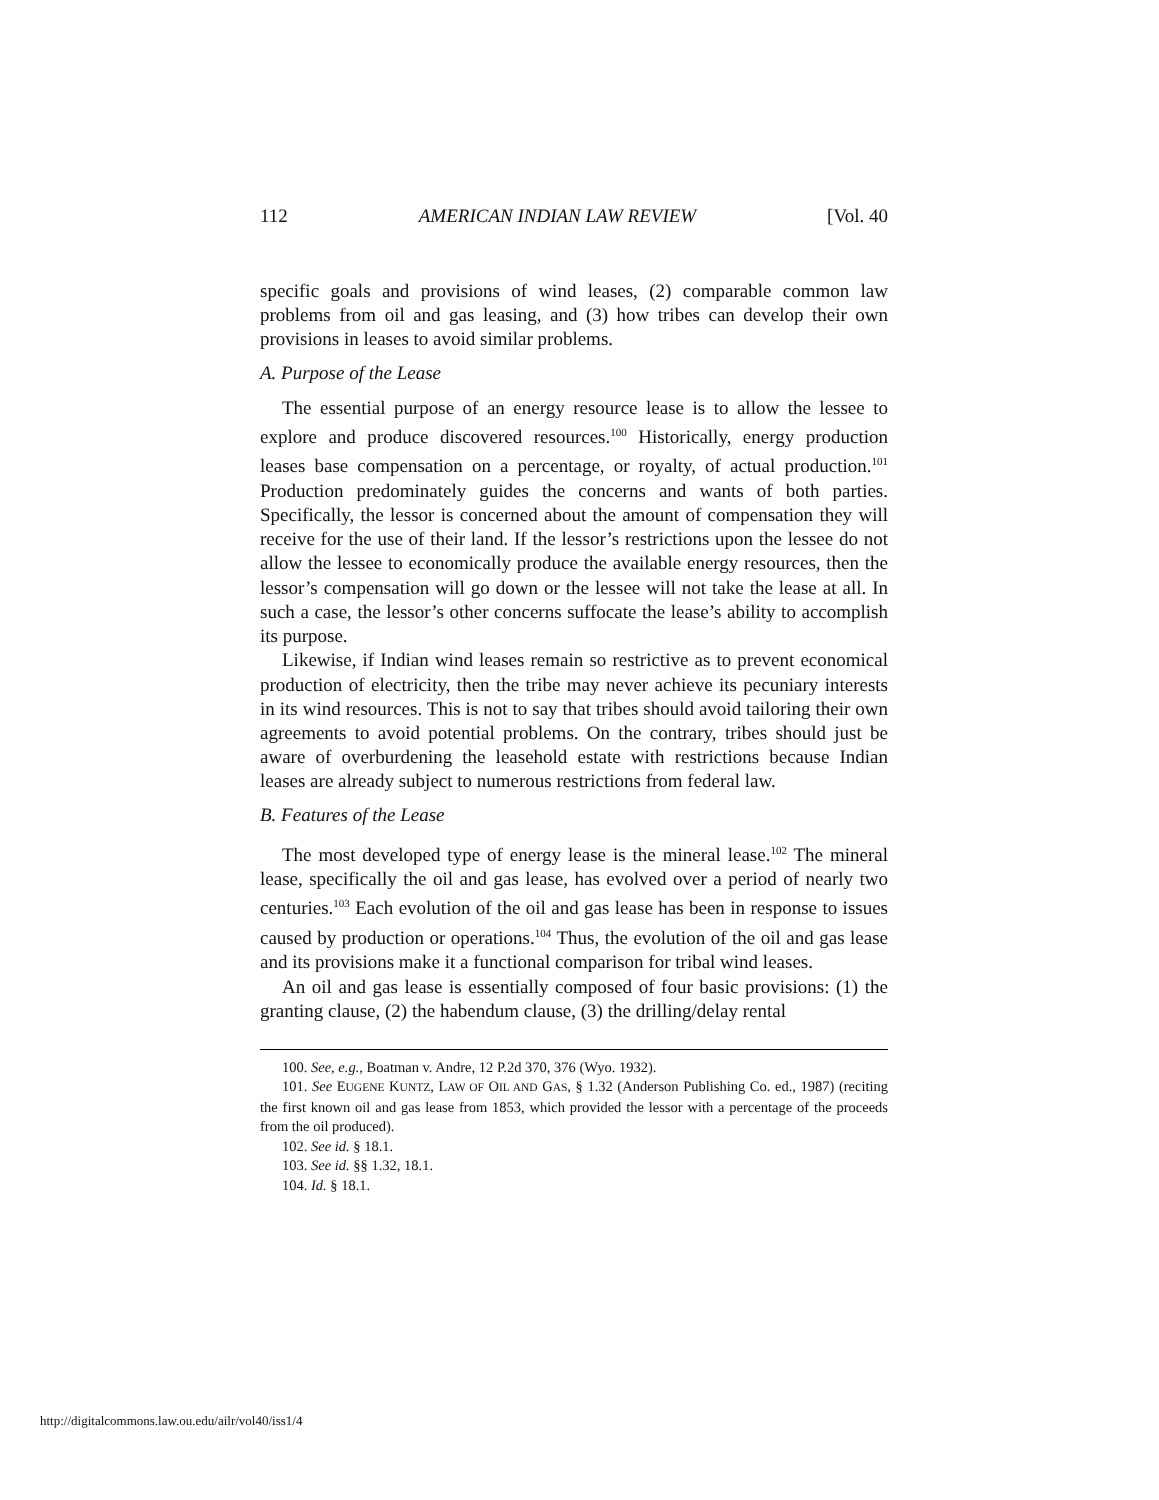112 AMERICAN INDIAN LAW REVIEW [Vol. 40
specific goals and provisions of wind leases, (2) comparable common law problems from oil and gas leasing, and (3) how tribes can develop their own provisions in leases to avoid similar problems.
A. Purpose of the Lease
The essential purpose of an energy resource lease is to allow the lessee to explore and produce discovered resources.<sup>100</sup> Historically, energy production leases base compensation on a percentage, or royalty, of actual production.<sup>101</sup> Production predominately guides the concerns and wants of both parties. Specifically, the lessor is concerned about the amount of compensation they will receive for the use of their land. If the lessor’s restrictions upon the lessee do not allow the lessee to economically produce the available energy resources, then the lessor’s compensation will go down or the lessee will not take the lease at all. In such a case, the lessor’s other concerns suffocate the lease’s ability to accomplish its purpose.
Likewise, if Indian wind leases remain so restrictive as to prevent economical production of electricity, then the tribe may never achieve its pecuniary interests in its wind resources. This is not to say that tribes should avoid tailoring their own agreements to avoid potential problems. On the contrary, tribes should just be aware of overburdening the leasehold estate with restrictions because Indian leases are already subject to numerous restrictions from federal law.
B. Features of the Lease
The most developed type of energy lease is the mineral lease.<sup>102</sup> The mineral lease, specifically the oil and gas lease, has evolved over a period of nearly two centuries.<sup>103</sup> Each evolution of the oil and gas lease has been in response to issues caused by production or operations.<sup>104</sup> Thus, the evolution of the oil and gas lease and its provisions make it a functional comparison for tribal wind leases.
An oil and gas lease is essentially composed of four basic provisions: (1) the granting clause, (2) the habendum clause, (3) the drilling/delay rental
100. See, e.g., Boatman v. Andre, 12 P.2d 370, 376 (Wyo. 1932).
101. See EUGENE KUNTZ, LAW OF OIL AND GAS, § 1.32 (Anderson Publishing Co. ed., 1987) (reciting the first known oil and gas lease from 1853, which provided the lessor with a percentage of the proceeds from the oil produced).
102. See id. § 18.1.
103. See id. §§ 1.32, 18.1.
104. Id. § 18.1.
http://digitalcommons.law.ou.edu/ailr/vol40/iss1/4